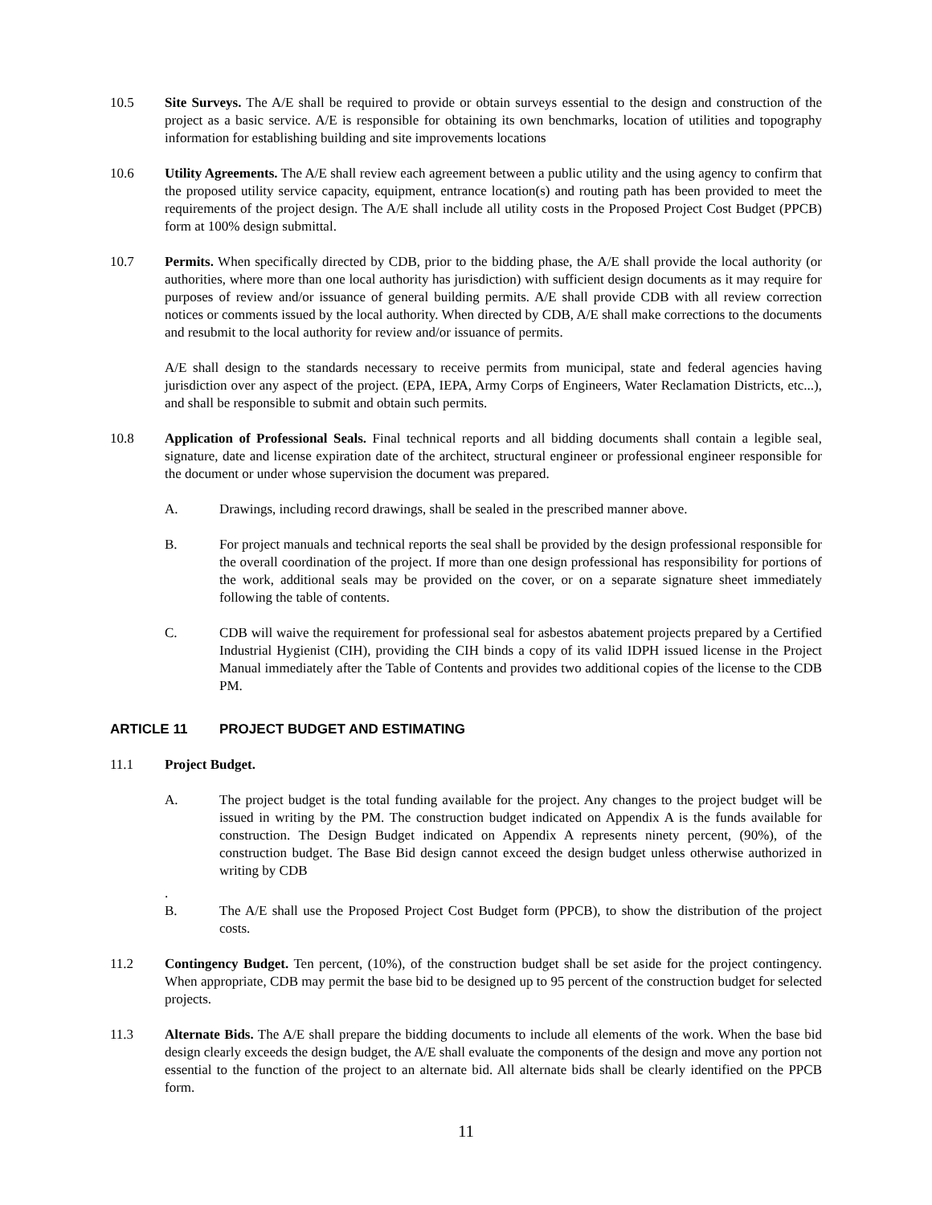10.5 Site Surveys. The A/E shall be required to provide or obtain surveys essential to the design and construction of the project as a basic service. A/E is responsible for obtaining its own benchmarks, location of utilities and topography information for establishing building and site improvements locations
10.6 Utility Agreements. The A/E shall review each agreement between a public utility and the using agency to confirm that the proposed utility service capacity, equipment, entrance location(s) and routing path has been provided to meet the requirements of the project design. The A/E shall include all utility costs in the Proposed Project Cost Budget (PPCB) form at 100% design submittal.
10.7 Permits. When specifically directed by CDB, prior to the bidding phase, the A/E shall provide the local authority (or authorities, where more than one local authority has jurisdiction) with sufficient design documents as it may require for purposes of review and/or issuance of general building permits. A/E shall provide CDB with all review correction notices or comments issued by the local authority. When directed by CDB, A/E shall make corrections to the documents and resubmit to the local authority for review and/or issuance of permits.
A/E shall design to the standards necessary to receive permits from municipal, state and federal agencies having jurisdiction over any aspect of the project. (EPA, IEPA, Army Corps of Engineers, Water Reclamation Districts, etc...), and shall be responsible to submit and obtain such permits.
10.8 Application of Professional Seals. Final technical reports and all bidding documents shall contain a legible seal, signature, date and license expiration date of the architect, structural engineer or professional engineer responsible for the document or under whose supervision the document was prepared.
A. Drawings, including record drawings, shall be sealed in the prescribed manner above.
B. For project manuals and technical reports the seal shall be provided by the design professional responsible for the overall coordination of the project. If more than one design professional has responsibility for portions of the work, additional seals may be provided on the cover, or on a separate signature sheet immediately following the table of contents.
C. CDB will waive the requirement for professional seal for asbestos abatement projects prepared by a Certified Industrial Hygienist (CIH), providing the CIH binds a copy of its valid IDPH issued license in the Project Manual immediately after the Table of Contents and provides two additional copies of the license to the CDB PM.
ARTICLE 11 PROJECT BUDGET AND ESTIMATING
11.1 Project Budget.
A. The project budget is the total funding available for the project. Any changes to the project budget will be issued in writing by the PM. The construction budget indicated on Appendix A is the funds available for construction. The Design Budget indicated on Appendix A represents ninety percent, (90%), of the construction budget. The Base Bid design cannot exceed the design budget unless otherwise authorized in writing by CDB
.
B. The A/E shall use the Proposed Project Cost Budget form (PPCB), to show the distribution of the project costs.
11.2 Contingency Budget. Ten percent, (10%), of the construction budget shall be set aside for the project contingency. When appropriate, CDB may permit the base bid to be designed up to 95 percent of the construction budget for selected projects.
11.3 Alternate Bids. The A/E shall prepare the bidding documents to include all elements of the work. When the base bid design clearly exceeds the design budget, the A/E shall evaluate the components of the design and move any portion not essential to the function of the project to an alternate bid. All alternate bids shall be clearly identified on the PPCB form.
11